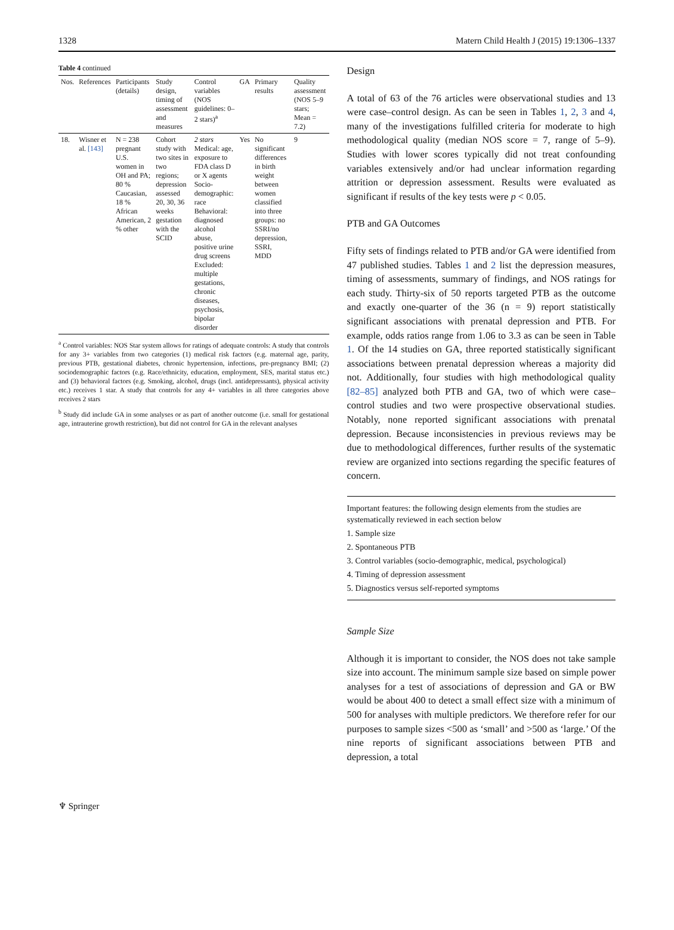1328 Matern Child Health J (2015) 19:1306–1337
Table 4 continued
| Nos. | References | Participants (details) | Study design, timing of assessment and measures | Control variables (NOS guidelines: 0–2 stars)<sup>a</sup> | GA | Primary results | Quality assessment (NOS 5–9 stars; Mean = 7.2) |
| --- | --- | --- | --- | --- | --- | --- | --- |
| 18. | Wisner et al. [143] | N = 238 pregnant U.S. women in OH and PA; 80 % Caucasian, 18 % African American, 2 % other | Cohort study with two sites in two regions; depression assessed 20, 30, 36 weeks gestation with the SCID | 2 stars Medical: age, exposure to FDA class D or X agents Socio-demographic: race Behavioral: diagnosed alcohol abuse, positive urine drug screens Excluded: multiple gestations, chronic diseases, psychosis, bipolar disorder | Yes | No significant differences in birth weight between women classified into three groups: no SSRI/no depression, SSRI, MDD | 9 |
<sup>a</sup> Control variables: NOS Star system allows for ratings of adequate controls: A study that controls for any 3+ variables from two categories (1) medical risk factors (e.g. maternal age, parity, previous PTB, gestational diabetes, chronic hypertension, infections, pre-pregnancy BMI; (2) sociodemographic factors (e.g. Race/ethnicity, education, employment, SES, marital status etc.) and (3) behavioral factors (e.g. Smoking, alcohol, drugs (incl. antidepressants), physical activity etc.) receives 1 star. A study that controls for any 4+ variables in all three categories above receives 2 stars
<sup>b</sup> Study did include GA in some analyses or as part of another outcome (i.e. small for gestational age, intrauterine growth restriction), but did not control for GA in the relevant analyses
Design
A total of 63 of the 76 articles were observational studies and 13 were case–control design. As can be seen in Tables 1, 2, 3 and 4, many of the investigations fulfilled criteria for moderate to high methodological quality (median NOS score = 7, range of 5–9). Studies with lower scores typically did not treat confounding variables extensively and/or had unclear information regarding attrition or depression assessment. Results were evaluated as significant if results of the key tests were p < 0.05.
PTB and GA Outcomes
Fifty sets of findings related to PTB and/or GA were identified from 47 published studies. Tables 1 and 2 list the depression measures, timing of assessments, summary of findings, and NOS ratings for each study. Thirty-six of 50 reports targeted PTB as the outcome and exactly one-quarter of the 36 (n = 9) report statistically significant associations with prenatal depression and PTB. For example, odds ratios range from 1.06 to 3.3 as can be seen in Table 1. Of the 14 studies on GA, three reported statistically significant associations between prenatal depression whereas a majority did not. Additionally, four studies with high methodological quality [82–85] analyzed both PTB and GA, two of which were case–control studies and two were prospective observational studies. Notably, none reported significant associations with prenatal depression. Because inconsistencies in previous reviews may be due to methodological differences, further results of the systematic review are organized into sections regarding the specific features of concern.
Important features: the following design elements from the studies are systematically reviewed in each section below
1. Sample size
2. Spontaneous PTB
3. Control variables (socio-demographic, medical, psychological)
4. Timing of depression assessment
5. Diagnostics versus self-reported symptoms
Sample Size
Although it is important to consider, the NOS does not take sample size into account. The minimum sample size based on simple power analyses for a test of associations of depression and GA or BW would be about 400 to detect a small effect size with a minimum of 500 for analyses with multiple predictors. We therefore refer for our purposes to sample sizes <500 as ‘small’ and >500 as ‘large.’ Of the nine reports of significant associations between PTB and depression, a total
♆ Springer